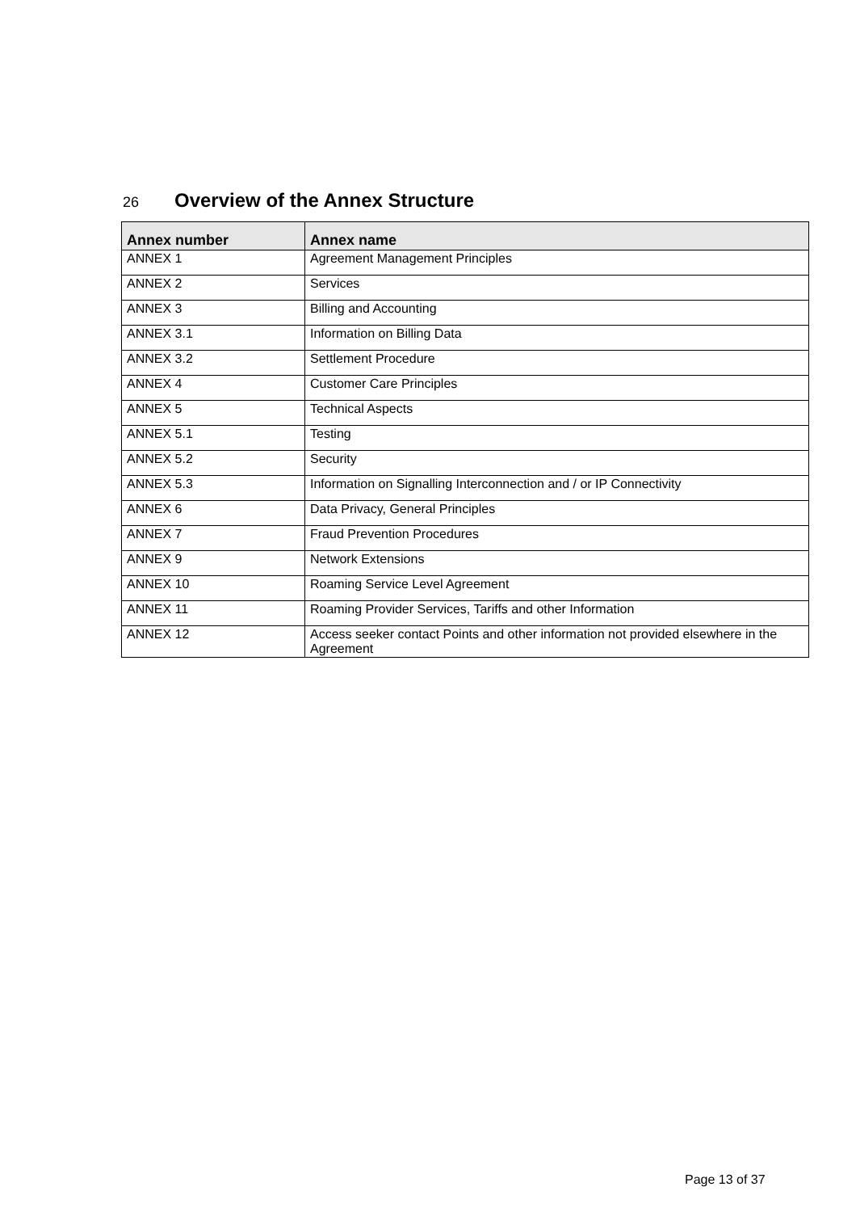26 Overview of the Annex Structure
| Annex number | Annex name |
| --- | --- |
| ANNEX 1 | Agreement Management Principles |
| ANNEX 2 | Services |
| ANNEX 3 | Billing and Accounting |
| ANNEX 3.1 | Information on Billing Data |
| ANNEX 3.2 | Settlement Procedure |
| ANNEX 4 | Customer Care Principles |
| ANNEX 5 | Technical Aspects |
| ANNEX 5.1 | Testing |
| ANNEX 5.2 | Security |
| ANNEX 5.3 | Information on Signalling Interconnection and / or IP Connectivity |
| ANNEX 6 | Data Privacy, General Principles |
| ANNEX 7 | Fraud Prevention Procedures |
| ANNEX 9 | Network Extensions |
| ANNEX 10 | Roaming Service Level Agreement |
| ANNEX 11 | Roaming Provider Services, Tariffs and other Information |
| ANNEX 12 | Access seeker contact Points and other information not provided elsewhere in the Agreement |
Page 13 of 37